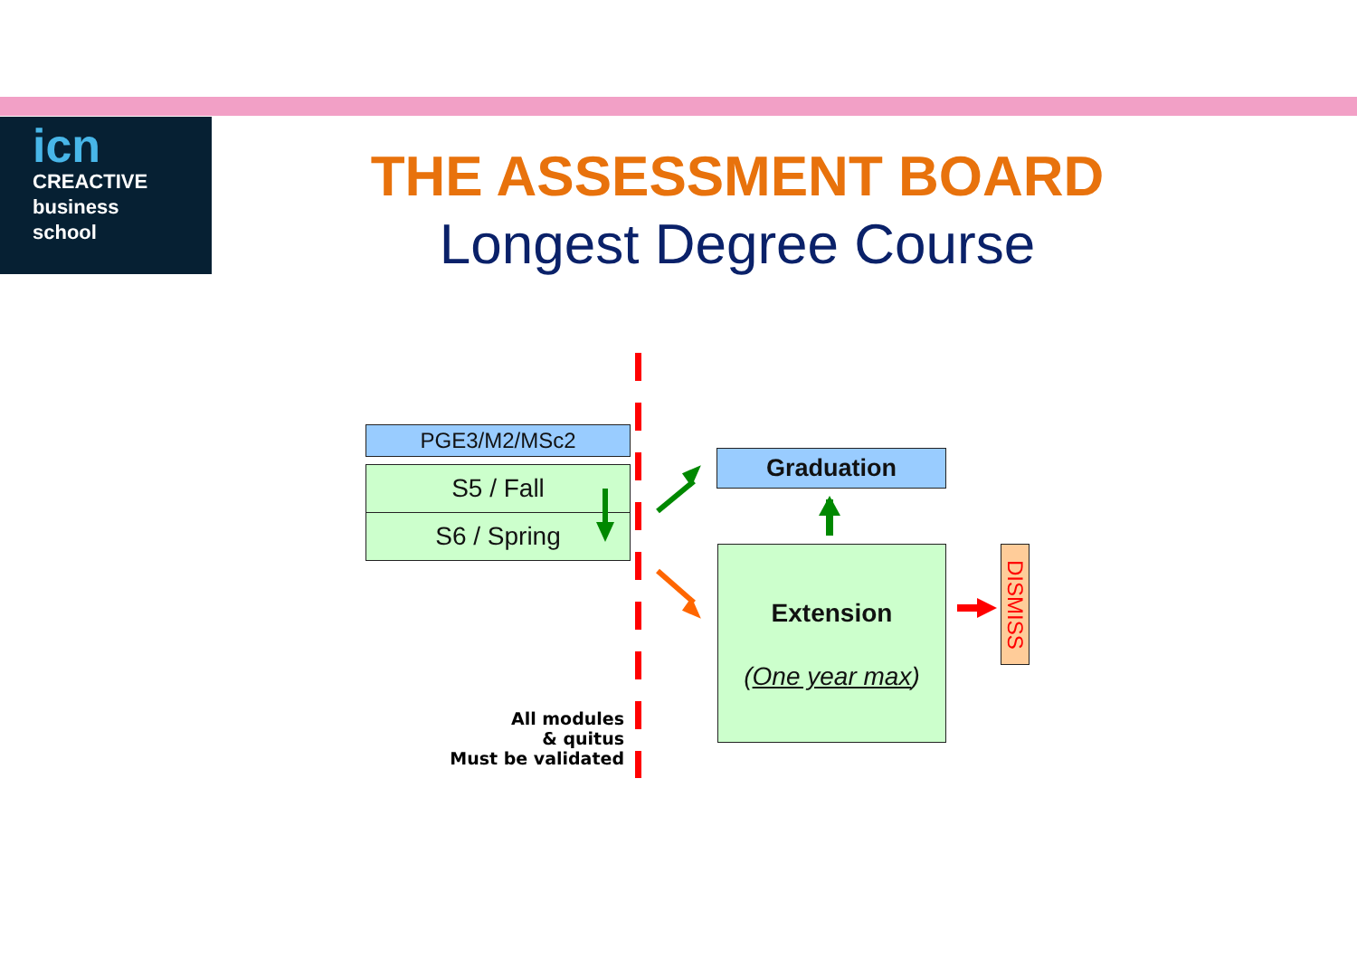icn
CREACTIVE
business
school
THE ASSESSMENT BOARD
Longest Degree Course
PGE3/M2/MSc2
S5 / Fall
S6 / Spring
All modules
& quitus
Must be validated
Graduation
Extension
(One year max)
DISMISS